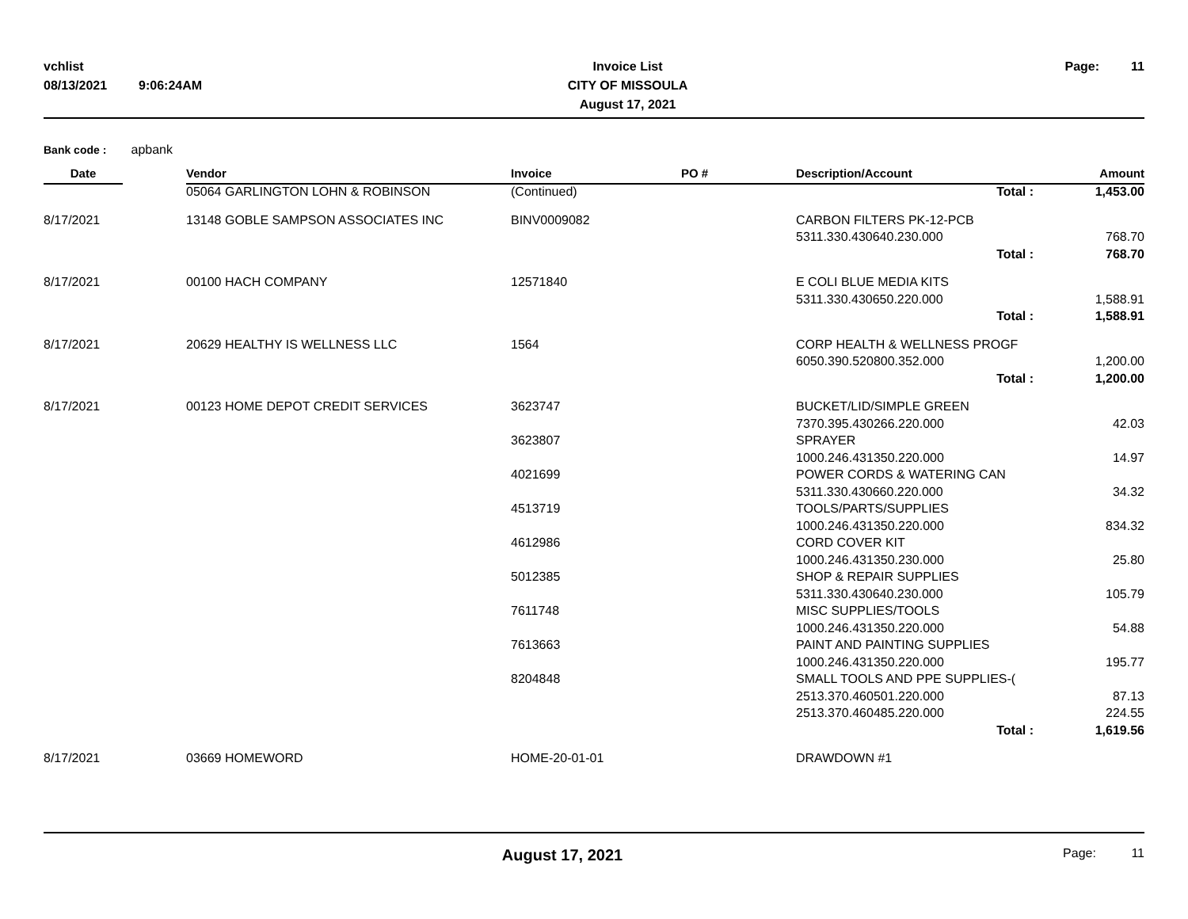vchlist
08/13/2021 9:06:24AM
Invoice List
CITY OF MISSOULA
August 17, 2021
Page: 11
Bank code : apbank
| Date | | Vendor | Invoice | PO # | Description/Account | Amount |
| --- | --- | --- | --- | --- | --- | --- |
| | | 05064 GARLINGTON LOHN & ROBINSON | (Continued) | | Total : | 1,453.00 |
| 8/17/2021 | | 13148 GOBLE SAMPSON ASSOCIATES INC | BINV0009082 | | CARBON FILTERS PK-12-PCB | |
| | | | | | 5311.330.430640.230.000 | 768.70 |
| | | | | | Total : | 768.70 |
| 8/17/2021 | | 00100 HACH COMPANY | 12571840 | | E COLI BLUE MEDIA KITS | |
| | | | | | 5311.330.430650.220.000 | 1,588.91 |
| | | | | | Total : | 1,588.91 |
| 8/17/2021 | | 20629 HEALTHY IS WELLNESS LLC | 1564 | | CORP HEALTH & WELLNESS PROGF | |
| | | | | | 6050.390.520800.352.000 | 1,200.00 |
| | | | | | Total : | 1,200.00 |
| 8/17/2021 | | 00123 HOME DEPOT CREDIT SERVICES | 3623747 | | BUCKET/LID/SIMPLE GREEN | |
| | | | | | 7370.395.430266.220.000 | 42.03 |
| | | | 3623807 | | SPRAYER | |
| | | | | | 1000.246.431350.220.000 | 14.97 |
| | | | 4021699 | | POWER CORDS & WATERING CAN | |
| | | | | | 5311.330.430660.220.000 | 34.32 |
| | | | 4513719 | | TOOLS/PARTS/SUPPLIES | |
| | | | | | 1000.246.431350.220.000 | 834.32 |
| | | | 4612986 | | CORD COVER KIT | |
| | | | | | 1000.246.431350.230.000 | 25.80 |
| | | | 5012385 | | SHOP & REPAIR SUPPLIES | |
| | | | | | 5311.330.430640.230.000 | 105.79 |
| | | | 7611748 | | MISC SUPPLIES/TOOLS | |
| | | | | | 1000.246.431350.220.000 | 54.88 |
| | | | 7613663 | | PAINT AND PAINTING SUPPLIES | |
| | | | | | 1000.246.431350.220.000 | 195.77 |
| | | | 8204848 | | SMALL TOOLS AND PPE SUPPLIES-( | |
| | | | | | 2513.370.460501.220.000 | 87.13 |
| | | | | | 2513.370.460485.220.000 | 224.55 |
| | | | | | Total : | 1,619.56 |
| 8/17/2021 | | 03669 HOMEWORD | HOME-20-01-01 | | DRAWDOWN #1 | |
August 17, 2021 Page: 11